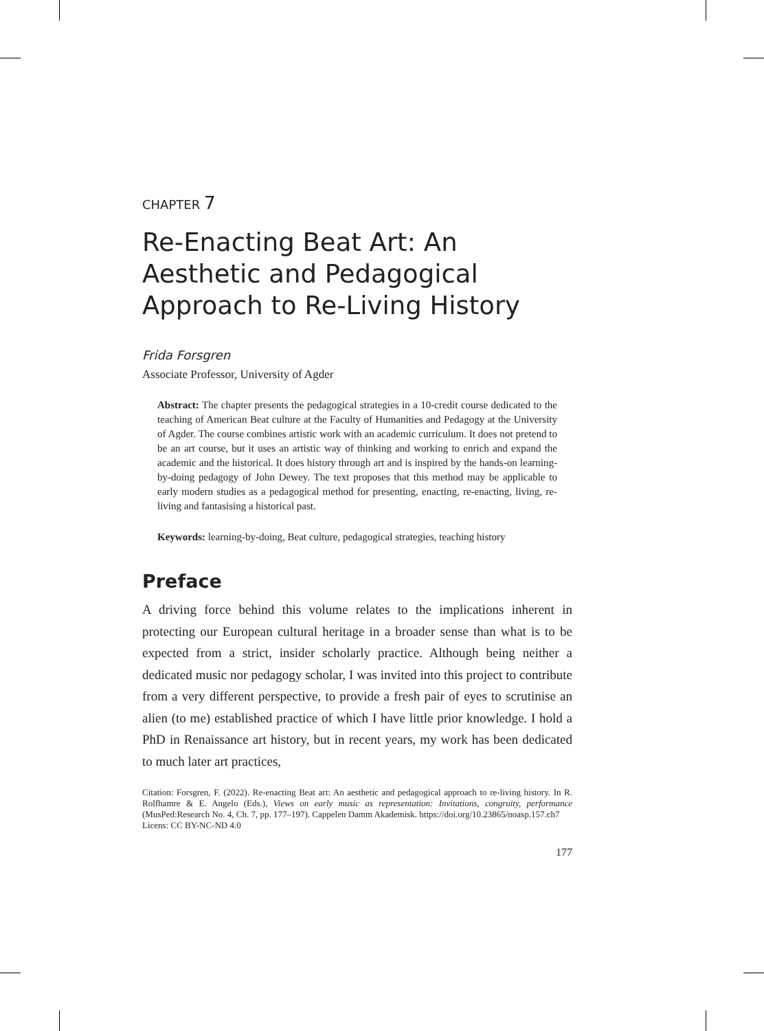CHAPTER 7
Re-Enacting Beat Art: An Aesthetic and Pedagogical Approach to Re-Living History
Frida Forsgren
Associate Professor, University of Agder
Abstract: The chapter presents the pedagogical strategies in a 10-credit course dedicated to the teaching of American Beat culture at the Faculty of Humanities and Pedagogy at the University of Agder. The course combines artistic work with an academic curriculum. It does not pretend to be an art course, but it uses an artistic way of thinking and working to enrich and expand the academic and the historical. It does history through art and is inspired by the hands-on learning-by-doing pedagogy of John Dewey. The text proposes that this method may be applicable to early modern studies as a pedagogical method for presenting, enacting, re-enacting, living, re-living and fantasising a historical past.
Keywords: learning-by-doing, Beat culture, pedagogical strategies, teaching history
Preface
A driving force behind this volume relates to the implications inherent in protecting our European cultural heritage in a broader sense than what is to be expected from a strict, insider scholarly practice. Although being neither a dedicated music nor pedagogy scholar, I was invited into this project to contribute from a very different perspective, to provide a fresh pair of eyes to scrutinise an alien (to me) established practice of which I have little prior knowledge. I hold a PhD in Renaissance art history, but in recent years, my work has been dedicated to much later art practices,
Citation: Forsgren, F. (2022). Re-enacting Beat art: An aesthetic and pedagogical approach to re-living history. In R. Rolfhamre & E. Angelo (Eds.), Views on early music as representation: Invitations, congruity, performance (MusPed:Research No. 4, Ch. 7, pp. 177–197). Cappelen Damm Akademisk. https://doi.org/10.23865/noasp.157.ch7
Licens: CC BY-NC-ND 4.0
177